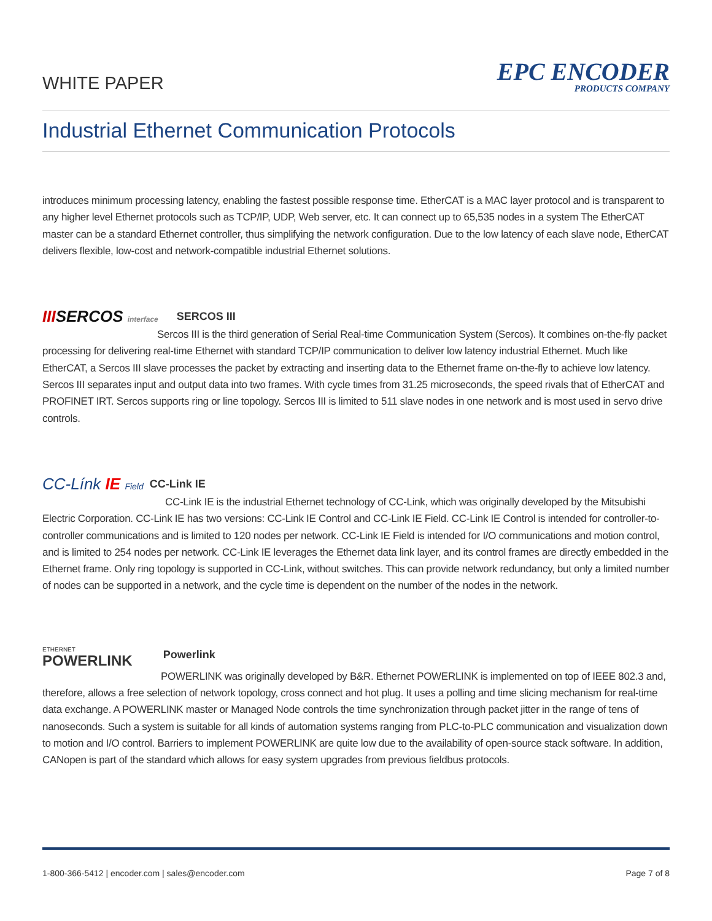WHITE PAPER
EPC ENCODER
PRODUCTS COMPANY
Industrial Ethernet Communication Protocols
introduces minimum processing latency, enabling the fastest possible response time. EtherCAT is a MAC layer protocol and is transparent to any higher level Ethernet protocols such as TCP/IP, UDP, Web server, etc. It can connect up to 65,535 nodes in a system The EtherCAT master can be a standard Ethernet controller, thus simplifying the network configuration. Due to the low latency of each slave node, EtherCAT delivers flexible, low-cost and network-compatible industrial Ethernet solutions.
IIISERCOS interface SERCOS III
Sercos III is the third generation of Serial Real-time Communication System (Sercos). It combines on-the-fly packet processing for delivering real-time Ethernet with standard TCP/IP communication to deliver low latency industrial Ethernet. Much like EtherCAT, a Sercos III slave processes the packet by extracting and inserting data to the Ethernet frame on-the-fly to achieve low latency. Sercos III separates input and output data into two frames. With cycle times from 31.25 microseconds, the speed rivals that of EtherCAT and PROFINET IRT. Sercos supports ring or line topology. Sercos III is limited to 511 slave nodes in one network and is most used in servo drive controls.
CC-Línk IE Field CC-Link IE
CC-Link IE is the industrial Ethernet technology of CC-Link, which was originally developed by the Mitsubishi Electric Corporation. CC-Link IE has two versions: CC-Link IE Control and CC-Link IE Field. CC-Link IE Control is intended for controller-to-controller communications and is limited to 120 nodes per network. CC-Link IE Field is intended for I/O communications and motion control, and is limited to 254 nodes per network. CC-Link IE leverages the Ethernet data link layer, and its control frames are directly embedded in the Ethernet frame. Only ring topology is supported in CC-Link, without switches. This can provide network redundancy, but only a limited number of nodes can be supported in a network, and the cycle time is dependent on the number of the nodes in the network.
ETHERNET
POWERLINK Powerlink
POWERLINK was originally developed by B&R. Ethernet POWERLINK is implemented on top of IEEE 802.3 and, therefore, allows a free selection of network topology, cross connect and hot plug. It uses a polling and time slicing mechanism for real-time data exchange. A POWERLINK master or Managed Node controls the time synchronization through packet jitter in the range of tens of nanoseconds. Such a system is suitable for all kinds of automation systems ranging from PLC-to-PLC communication and visualization down to motion and I/O control. Barriers to implement POWERLINK are quite low due to the availability of open-source stack software. In addition, CANopen is part of the standard which allows for easy system upgrades from previous fieldbus protocols.
1-800-366-5412 | encoder.com | sales@encoder.com Page 7 of 8